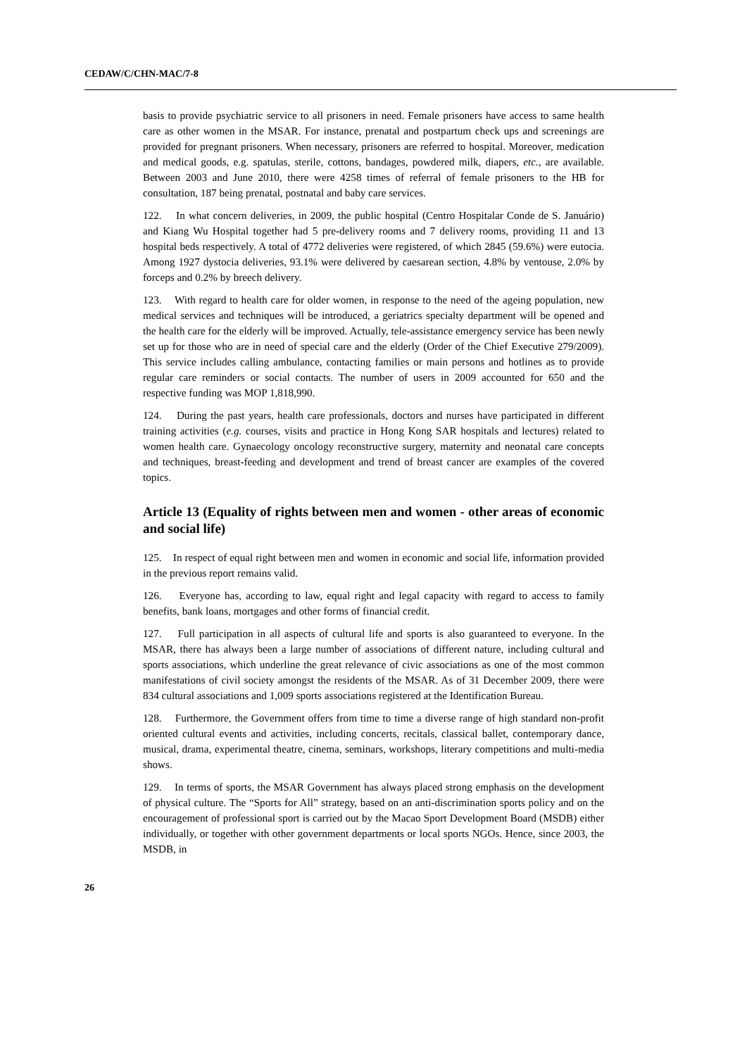CEDAW/C/CHN-MAC/7-8
basis to provide psychiatric service to all prisoners in need. Female prisoners have access to same health care as other women in the MSAR. For instance, prenatal and postpartum check ups and screenings are provided for pregnant prisoners. When necessary, prisoners are referred to hospital. Moreover, medication and medical goods, e.g. spatulas, sterile, cottons, bandages, powdered milk, diapers, etc., are available. Between 2003 and June 2010, there were 4258 times of referral of female prisoners to the HB for consultation, 187 being prenatal, postnatal and baby care services.
122. In what concern deliveries, in 2009, the public hospital (Centro Hospitalar Conde de S. Januário) and Kiang Wu Hospital together had 5 pre-delivery rooms and 7 delivery rooms, providing 11 and 13 hospital beds respectively. A total of 4772 deliveries were registered, of which 2845 (59.6%) were eutocia. Among 1927 dystocia deliveries, 93.1% were delivered by caesarean section, 4.8% by ventouse, 2.0% by forceps and 0.2% by breech delivery.
123. With regard to health care for older women, in response to the need of the ageing population, new medical services and techniques will be introduced, a geriatrics specialty department will be opened and the health care for the elderly will be improved. Actually, tele-assistance emergency service has been newly set up for those who are in need of special care and the elderly (Order of the Chief Executive 279/2009). This service includes calling ambulance, contacting families or main persons and hotlines as to provide regular care reminders or social contacts. The number of users in 2009 accounted for 650 and the respective funding was MOP 1,818,990.
124. During the past years, health care professionals, doctors and nurses have participated in different training activities (e.g. courses, visits and practice in Hong Kong SAR hospitals and lectures) related to women health care. Gynaecology oncology reconstructive surgery, maternity and neonatal care concepts and techniques, breast-feeding and development and trend of breast cancer are examples of the covered topics.
Article 13 (Equality of rights between men and women - other areas of economic and social life)
125. In respect of equal right between men and women in economic and social life, information provided in the previous report remains valid.
126. Everyone has, according to law, equal right and legal capacity with regard to access to family benefits, bank loans, mortgages and other forms of financial credit.
127. Full participation in all aspects of cultural life and sports is also guaranteed to everyone. In the MSAR, there has always been a large number of associations of different nature, including cultural and sports associations, which underline the great relevance of civic associations as one of the most common manifestations of civil society amongst the residents of the MSAR. As of 31 December 2009, there were 834 cultural associations and 1,009 sports associations registered at the Identification Bureau.
128. Furthermore, the Government offers from time to time a diverse range of high standard non-profit oriented cultural events and activities, including concerts, recitals, classical ballet, contemporary dance, musical, drama, experimental theatre, cinema, seminars, workshops, literary competitions and multi-media shows.
129. In terms of sports, the MSAR Government has always placed strong emphasis on the development of physical culture. The “Sports for All” strategy, based on an anti-discrimination sports policy and on the encouragement of professional sport is carried out by the Macao Sport Development Board (MSDB) either individually, or together with other government departments or local sports NGOs. Hence, since 2003, the MSDB, in
26